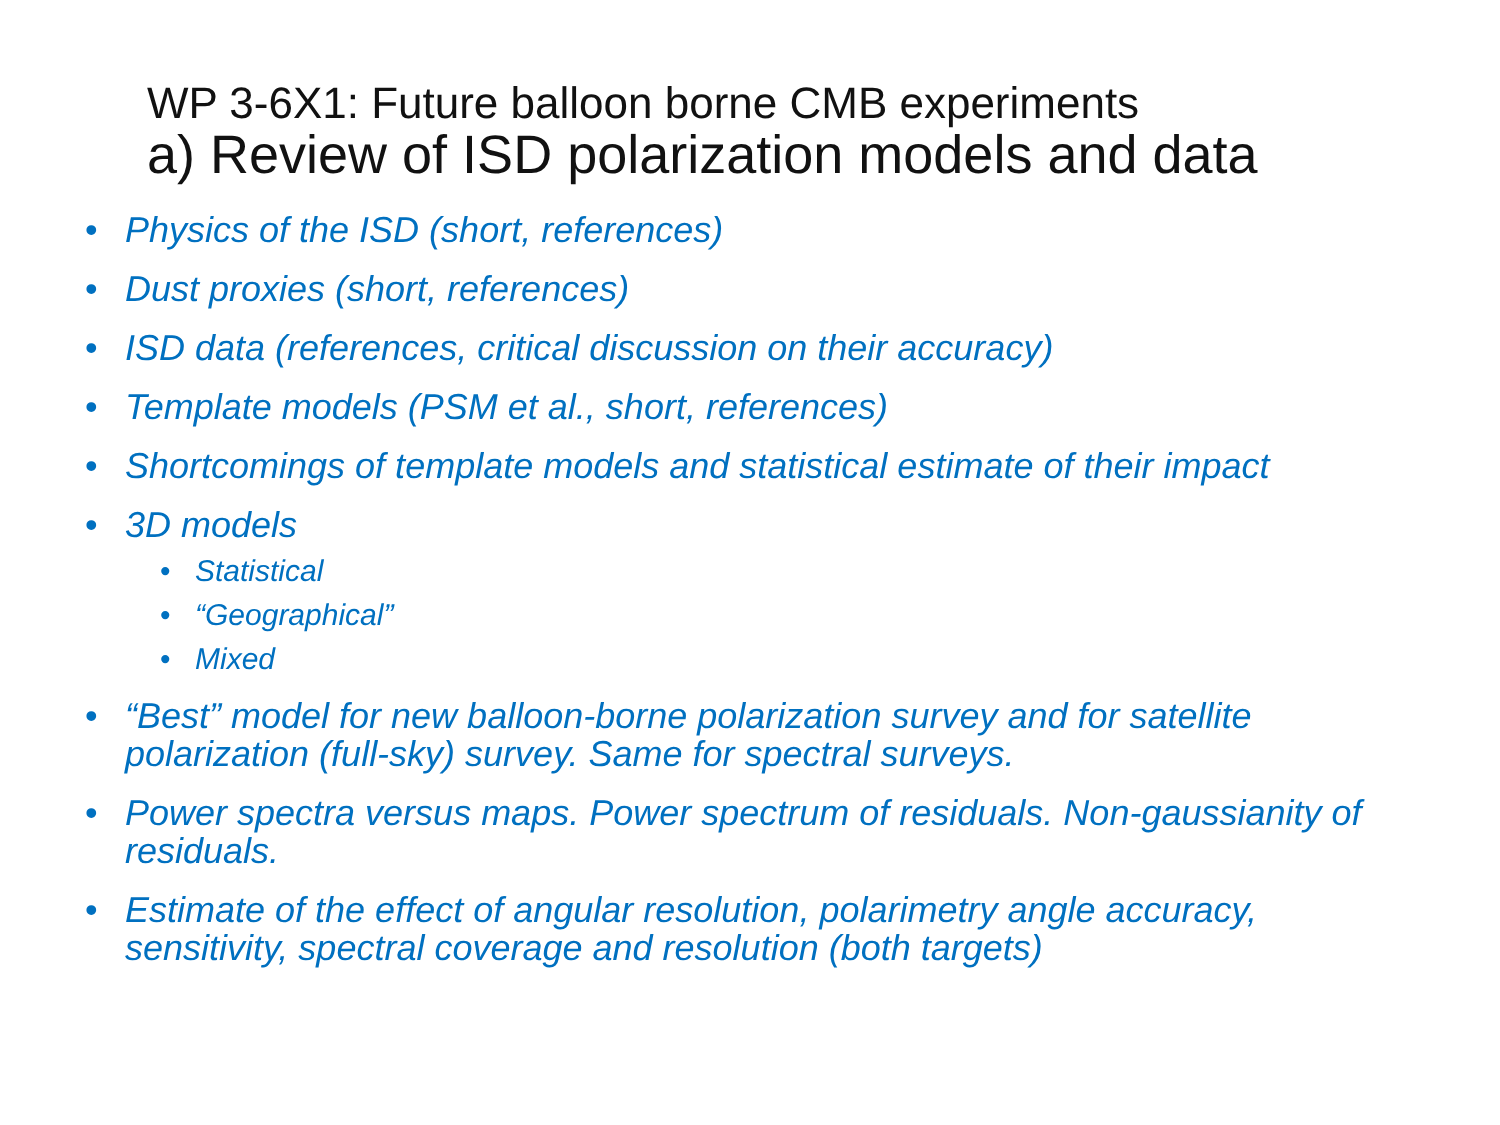WP 3-6X1: Future balloon borne CMB experiments
a) Review of ISD polarization models and data
• Physics of the ISD (short, references)
• Dust proxies (short, references)
• ISD data (references, critical discussion on their accuracy)
• Template models (PSM et al., short, references)
• Shortcomings of template models and statistical estimate of their impact
• 3D models
• Statistical
• “Geographical”
• Mixed
• “Best” model for new balloon-borne polarization survey and for satellite polarization (full-sky) survey. Same for spectral surveys.
• Power spectra versus maps. Power spectrum of residuals. Non-gaussianity of residuals.
• Estimate of the effect of angular resolution, polarimetry angle accuracy, sensitivity, spectral coverage and resolution (both targets)